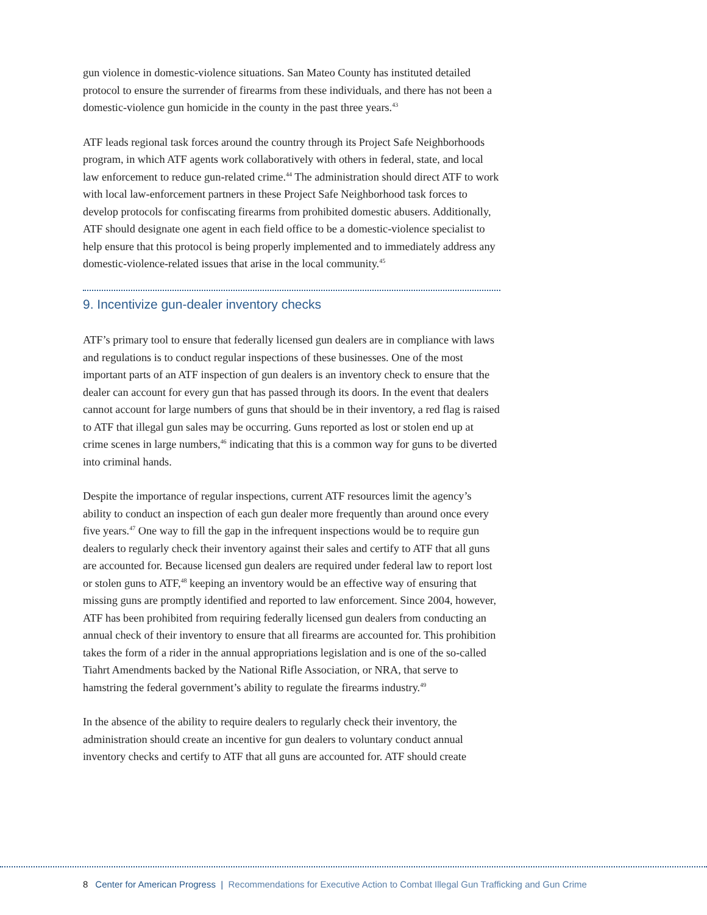gun violence in domestic-violence situations. San Mateo County has instituted detailed protocol to ensure the surrender of firearms from these individuals, and there has not been a domestic-violence gun homicide in the county in the past three years.<sup>43</sup>
ATF leads regional task forces around the country through its Project Safe Neighborhoods program, in which ATF agents work collaboratively with others in federal, state, and local law enforcement to reduce gun-related crime.<sup>44</sup> The administration should direct ATF to work with local law-enforcement partners in these Project Safe Neighborhood task forces to develop protocols for confiscating firearms from prohibited domestic abusers. Additionally, ATF should designate one agent in each field office to be a domestic-violence specialist to help ensure that this protocol is being properly implemented and to immediately address any domestic-violence-related issues that arise in the local community.<sup>45</sup>
9. Incentivize gun-dealer inventory checks
ATF’s primary tool to ensure that federally licensed gun dealers are in compliance with laws and regulations is to conduct regular inspections of these businesses. One of the most important parts of an ATF inspection of gun dealers is an inventory check to ensure that the dealer can account for every gun that has passed through its doors. In the event that dealers cannot account for large numbers of guns that should be in their inventory, a red flag is raised to ATF that illegal gun sales may be occurring. Guns reported as lost or stolen end up at crime scenes in large numbers,<sup>46</sup> indicating that this is a common way for guns to be diverted into criminal hands.
Despite the importance of regular inspections, current ATF resources limit the agency’s ability to conduct an inspection of each gun dealer more frequently than around once every five years.<sup>47</sup> One way to fill the gap in the infrequent inspections would be to require gun dealers to regularly check their inventory against their sales and certify to ATF that all guns are accounted for. Because licensed gun dealers are required under federal law to report lost or stolen guns to ATF,<sup>48</sup> keeping an inventory would be an effective way of ensuring that missing guns are promptly identified and reported to law enforcement. Since 2004, however, ATF has been prohibited from requiring federally licensed gun dealers from conducting an annual check of their inventory to ensure that all firearms are accounted for. This prohibition takes the form of a rider in the annual appropriations legislation and is one of the so-called Tiahrt Amendments backed by the National Rifle Association, or NRA, that serve to hamstring the federal government’s ability to regulate the firearms industry.<sup>49</sup>
In the absence of the ability to require dealers to regularly check their inventory, the administration should create an incentive for gun dealers to voluntary conduct annual inventory checks and certify to ATF that all guns are accounted for. ATF should create
8 Center for American Progress | Recommendations for Executive Action to Combat Illegal Gun Trafficking and Gun Crime